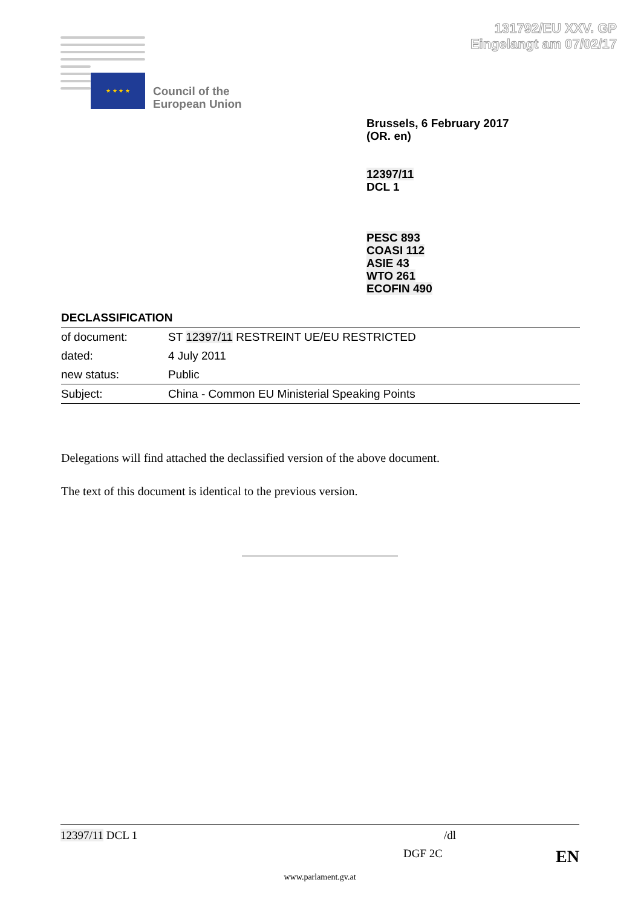131792/EU XXV. GP
Eingelangt am 07/02/17
★ ★ ★ ★
Council of the
European Union
Brussels, 6 February 2017
(OR. en)
12397/11
DCL 1
PESC 893
COASI 112
ASIE 43
WTO 261
ECOFIN 490
DECLASSIFICATION
| of document: | ST 12397/11 RESTREINT UE/EU RESTRICTED |
| dated: | 4 July 2011 |
| new status: | Public |
| Subject: | China - Common EU Ministerial Speaking Points |
Delegations will find attached the declassified version of the above document.
The text of this document is identical to the previous version.
12397/11 DCL 1 /dl
DGF 2C EN
www.parlament.gv.at